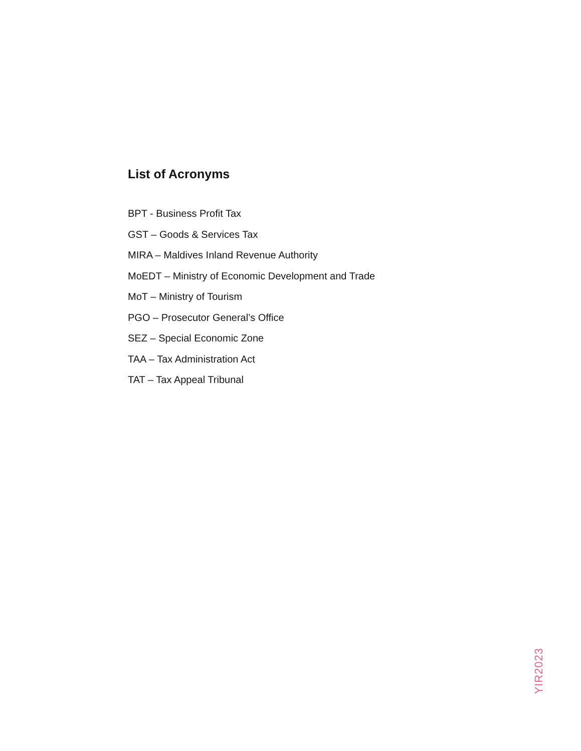List of Acronyms
BPT - Business Profit Tax
GST – Goods & Services Tax
MIRA – Maldives Inland Revenue Authority
MoEDT – Ministry of Economic Development and Trade
MoT – Ministry of Tourism
PGO – Prosecutor General’s Office
SEZ – Special Economic Zone
TAA – Tax Administration Act
TAT – Tax Appeal Tribunal
YIR2023